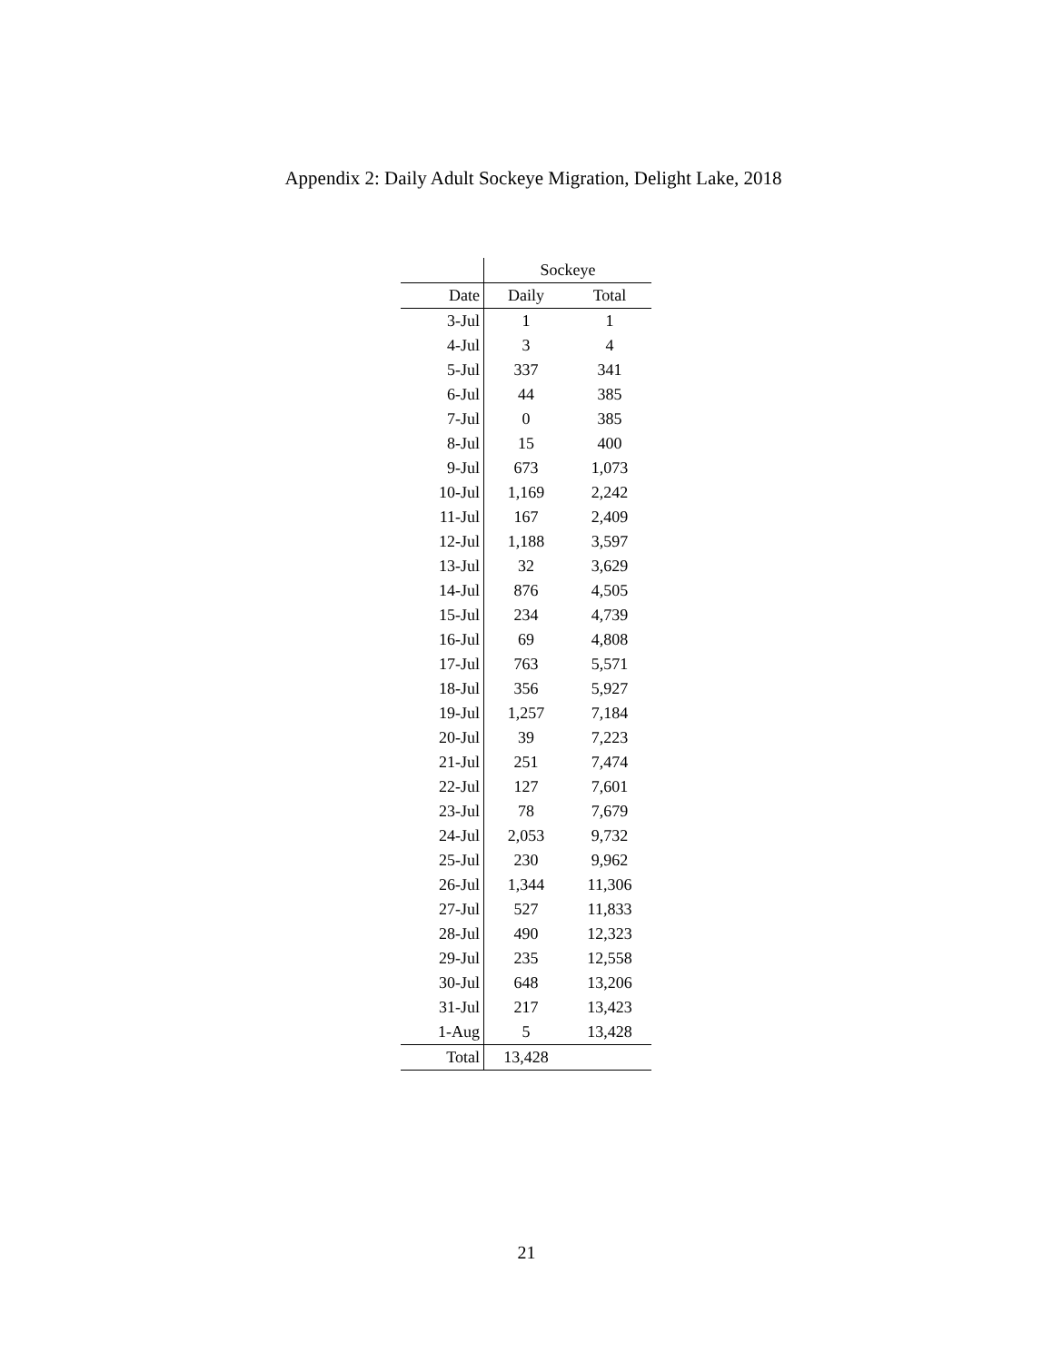Appendix 2: Daily Adult Sockeye Migration, Delight Lake, 2018
| | Sockeye | |
| Date | Daily | Total |
| 3-Jul | 1 | 1 |
| 4-Jul | 3 | 4 |
| 5-Jul | 337 | 341 |
| 6-Jul | 44 | 385 |
| 7-Jul | 0 | 385 |
| 8-Jul | 15 | 400 |
| 9-Jul | 673 | 1,073 |
| 10-Jul | 1,169 | 2,242 |
| 11-Jul | 167 | 2,409 |
| 12-Jul | 1,188 | 3,597 |
| 13-Jul | 32 | 3,629 |
| 14-Jul | 876 | 4,505 |
| 15-Jul | 234 | 4,739 |
| 16-Jul | 69 | 4,808 |
| 17-Jul | 763 | 5,571 |
| 18-Jul | 356 | 5,927 |
| 19-Jul | 1,257 | 7,184 |
| 20-Jul | 39 | 7,223 |
| 21-Jul | 251 | 7,474 |
| 22-Jul | 127 | 7,601 |
| 23-Jul | 78 | 7,679 |
| 24-Jul | 2,053 | 9,732 |
| 25-Jul | 230 | 9,962 |
| 26-Jul | 1,344 | 11,306 |
| 27-Jul | 527 | 11,833 |
| 28-Jul | 490 | 12,323 |
| 29-Jul | 235 | 12,558 |
| 30-Jul | 648 | 13,206 |
| 31-Jul | 217 | 13,423 |
| 1-Aug | 5 | 13,428 |
| Total | 13,428 | |
21